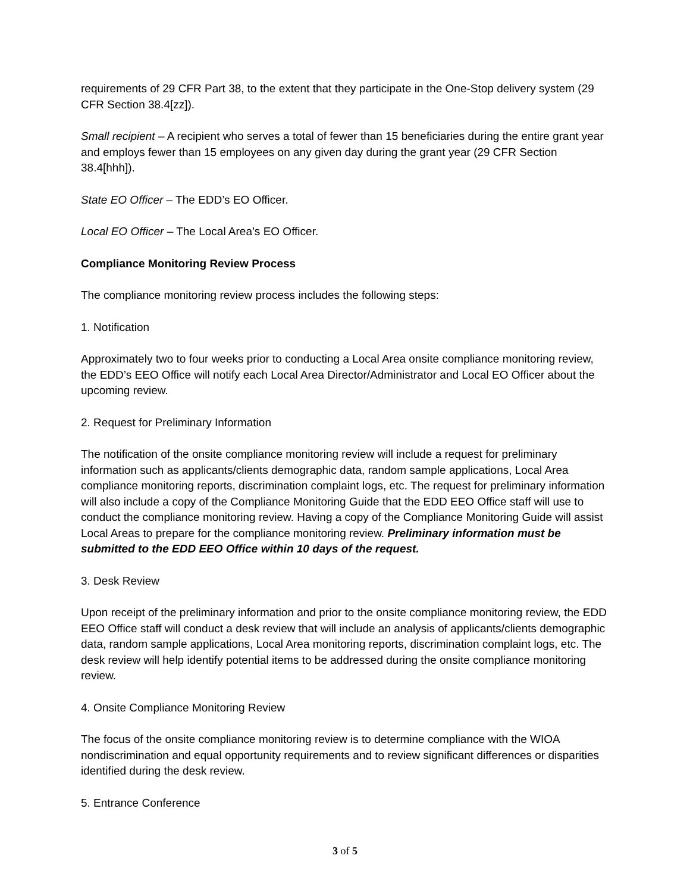requirements of 29 CFR Part 38, to the extent that they participate in the One-Stop delivery system (29 CFR Section 38.4[zz]).
Small recipient – A recipient who serves a total of fewer than 15 beneficiaries during the entire grant year and employs fewer than 15 employees on any given day during the grant year (29 CFR Section 38.4[hhh]).
State EO Officer – The EDD’s EO Officer.
Local EO Officer – The Local Area’s EO Officer.
Compliance Monitoring Review Process
The compliance monitoring review process includes the following steps:
1. Notification
Approximately two to four weeks prior to conducting a Local Area onsite compliance monitoring review, the EDD’s EEO Office will notify each Local Area Director/Administrator and Local EO Officer about the upcoming review.
2. Request for Preliminary Information
The notification of the onsite compliance monitoring review will include a request for preliminary information such as applicants/clients demographic data, random sample applications, Local Area compliance monitoring reports, discrimination complaint logs, etc. The request for preliminary information will also include a copy of the Compliance Monitoring Guide that the EDD EEO Office staff will use to conduct the compliance monitoring review. Having a copy of the Compliance Monitoring Guide will assist Local Areas to prepare for the compliance monitoring review. Preliminary information must be submitted to the EDD EEO Office within 10 days of the request.
3. Desk Review
Upon receipt of the preliminary information and prior to the onsite compliance monitoring review, the EDD EEO Office staff will conduct a desk review that will include an analysis of applicants/clients demographic data, random sample applications, Local Area monitoring reports, discrimination complaint logs, etc. The desk review will help identify potential items to be addressed during the onsite compliance monitoring review.
4. Onsite Compliance Monitoring Review
The focus of the onsite compliance monitoring review is to determine compliance with the WIOA nondiscrimination and equal opportunity requirements and to review significant differences or disparities identified during the desk review.
5. Entrance Conference
3 of 5